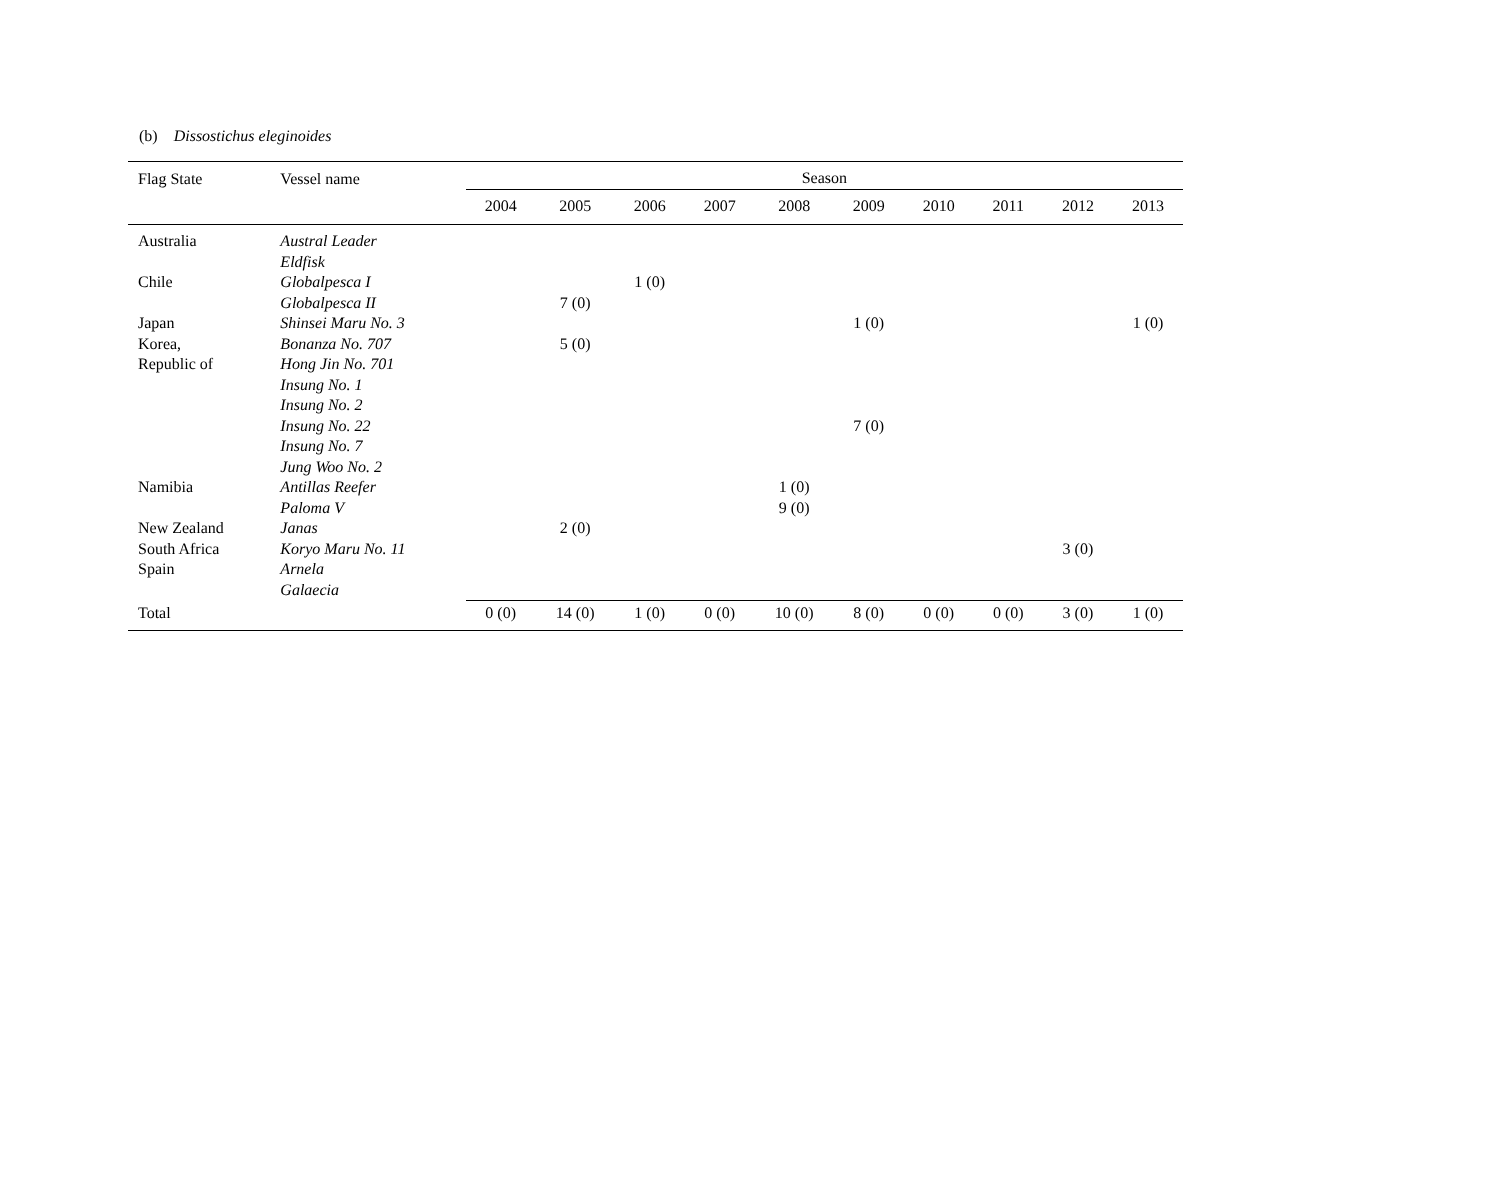(b) Dissostichus eleginoides
| Flag State | Vessel name | Season | | | | | | | | | |
| --- | --- | --- | --- | --- | --- | --- | --- | --- | --- | --- | --- |
| | | 2004 | 2005 | 2006 | 2007 | 2008 | 2009 | 2010 | 2011 | 2012 | 2013 |
| Australia | Austral Leader | | | | | | | | | | |
| | Eldfisk | | | | | | | | | | |
| Chile | Globalpesca I | | | 1 (0) | | | | | | | |
| | Globalpesca II | | 7 (0) | | | | | | | | |
| Japan | Shinsei Maru No. 3 | | | | | | 1 (0) | | | | 1 (0) |
| Korea, | Bonanza No. 707 | | 5 (0) | | | | | | | | |
| Republic of | Hong Jin No. 701 | | | | | | | | | | |
| | Insung No. 1 | | | | | | | | | | |
| | Insung No. 2 | | | | | | | | | | |
| | Insung No. 22 | | | | | | 7 (0) | | | | |
| | Insung No. 7 | | | | | | | | | | |
| | Jung Woo No. 2 | | | | | | | | | | |
| Namibia | Antillas Reefer | | | | | 1 (0) | | | | | |
| | Paloma V | | | | | 9 (0) | | | | | |
| New Zealand | Janas | | 2 (0) | | | | | | | | |
| South Africa | Koryo Maru No. 11 | | | | | | | | | 3 (0) | |
| Spain | Arnela | | | | | | | | | | |
| | Galaecia | | | | | | | | | | |
| Total | | 0 (0) | 14 (0) | 1 (0) | 0 (0) | 10 (0) | 8 (0) | 0 (0) | 0 (0) | 3 (0) | 1 (0) |